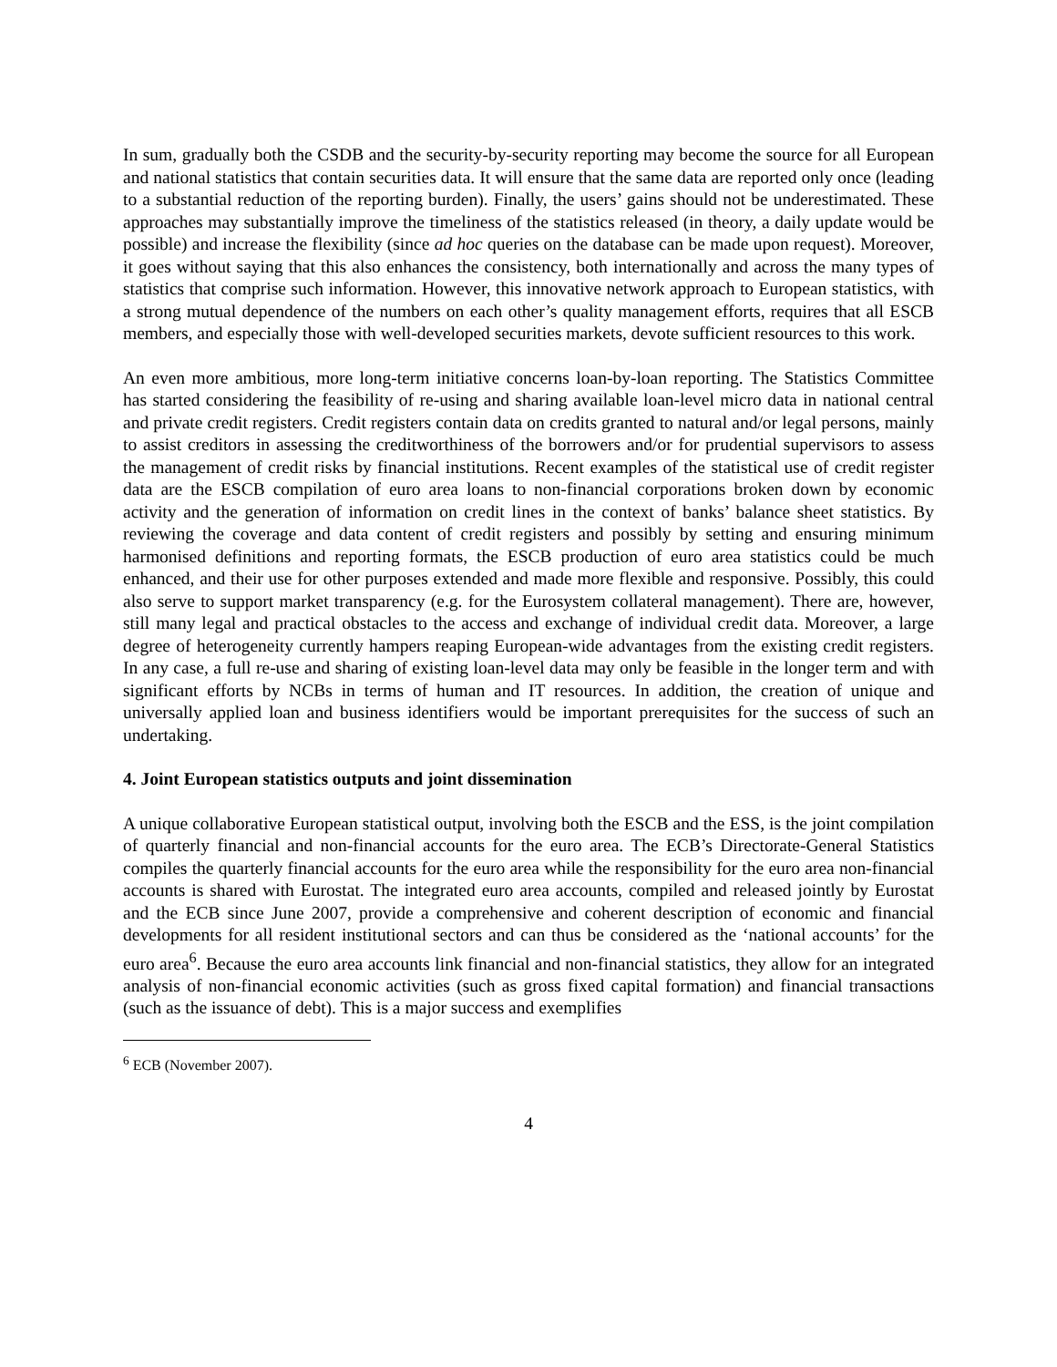In sum, gradually both the CSDB and the security-by-security reporting may become the source for all European and national statistics that contain securities data. It will ensure that the same data are reported only once (leading to a substantial reduction of the reporting burden). Finally, the users’ gains should not be underestimated. These approaches may substantially improve the timeliness of the statistics released (in theory, a daily update would be possible) and increase the flexibility (since ad hoc queries on the database can be made upon request). Moreover, it goes without saying that this also enhances the consistency, both internationally and across the many types of statistics that comprise such information. However, this innovative network approach to European statistics, with a strong mutual dependence of the numbers on each other’s quality management efforts, requires that all ESCB members, and especially those with well-developed securities markets, devote sufficient resources to this work.
An even more ambitious, more long-term initiative concerns loan-by-loan reporting. The Statistics Committee has started considering the feasibility of re-using and sharing available loan-level micro data in national central and private credit registers. Credit registers contain data on credits granted to natural and/or legal persons, mainly to assist creditors in assessing the creditworthiness of the borrowers and/or for prudential supervisors to assess the management of credit risks by financial institutions. Recent examples of the statistical use of credit register data are the ESCB compilation of euro area loans to non-financial corporations broken down by economic activity and the generation of information on credit lines in the context of banks’ balance sheet statistics. By reviewing the coverage and data content of credit registers and possibly by setting and ensuring minimum harmonised definitions and reporting formats, the ESCB production of euro area statistics could be much enhanced, and their use for other purposes extended and made more flexible and responsive. Possibly, this could also serve to support market transparency (e.g. for the Eurosystem collateral management). There are, however, still many legal and practical obstacles to the access and exchange of individual credit data. Moreover, a large degree of heterogeneity currently hampers reaping European-wide advantages from the existing credit registers. In any case, a full re-use and sharing of existing loan-level data may only be feasible in the longer term and with significant efforts by NCBs in terms of human and IT resources. In addition, the creation of unique and universally applied loan and business identifiers would be important prerequisites for the success of such an undertaking.
4. Joint European statistics outputs and joint dissemination
A unique collaborative European statistical output, involving both the ESCB and the ESS, is the joint compilation of quarterly financial and non-financial accounts for the euro area. The ECB’s Directorate-General Statistics compiles the quarterly financial accounts for the euro area while the responsibility for the euro area non-financial accounts is shared with Eurostat. The integrated euro area accounts, compiled and released jointly by Eurostat and the ECB since June 2007, provide a comprehensive and coherent description of economic and financial developments for all resident institutional sectors and can thus be considered as the ‘national accounts’ for the euro area<sup>6</sup>. Because the euro area accounts link financial and non-financial statistics, they allow for an integrated analysis of non-financial economic activities (such as gross fixed capital formation) and financial transactions (such as the issuance of debt). This is a major success and exemplifies
<sup>6</sup> ECB (November 2007).
4